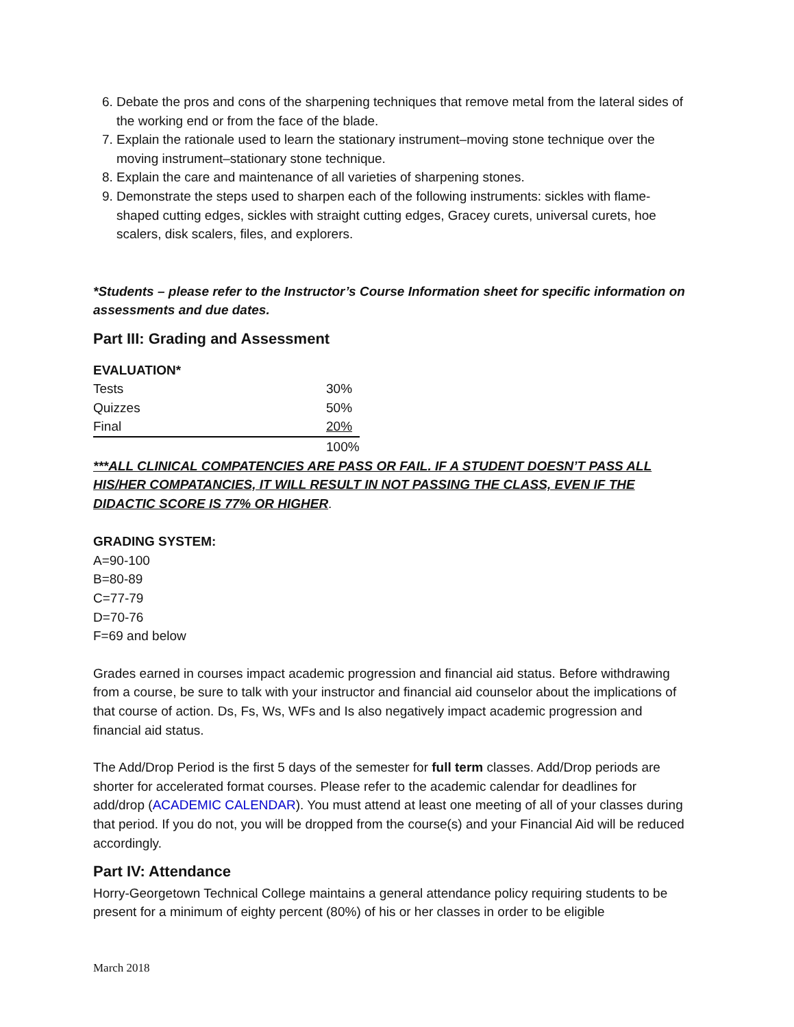6. Debate the pros and cons of the sharpening techniques that remove metal from the lateral sides of the working end or from the face of the blade.
7. Explain the rationale used to learn the stationary instrument–moving stone technique over the moving instrument–stationary stone technique.
8. Explain the care and maintenance of all varieties of sharpening stones.
9. Demonstrate the steps used to sharpen each of the following instruments: sickles with flame-shaped cutting edges, sickles with straight cutting edges, Gracey curets, universal curets, hoe scalers, disk scalers, files, and explorers.
*Students – please refer to the Instructor’s Course Information sheet for specific information on assessments and due dates.
Part III: Grading and Assessment
EVALUATION*
| Tests | 30% |
| Quizzes | 50% |
| Final | 20% |
| | 100% |
***ALL CLINICAL COMPATENCIES ARE PASS OR FAIL. IF A STUDENT DOESN’T PASS ALL HIS/HER COMPATANCIES, IT WILL RESULT IN NOT PASSING THE CLASS, EVEN IF THE DIDACTIC SCORE IS 77% OR HIGHER.
GRADING SYSTEM:
A=90-100
B=80-89
C=77-79
D=70-76
F=69 and below
Grades earned in courses impact academic progression and financial aid status. Before withdrawing from a course, be sure to talk with your instructor and financial aid counselor about the implications of that course of action. Ds, Fs, Ws, WFs and Is also negatively impact academic progression and financial aid status.
The Add/Drop Period is the first 5 days of the semester for full term classes. Add/Drop periods are shorter for accelerated format courses. Please refer to the academic calendar for deadlines for add/drop (ACADEMIC CALENDAR). You must attend at least one meeting of all of your classes during that period. If you do not, you will be dropped from the course(s) and your Financial Aid will be reduced accordingly.
Part IV: Attendance
Horry-Georgetown Technical College maintains a general attendance policy requiring students to be present for a minimum of eighty percent (80%) of his or her classes in order to be eligible
March 2018